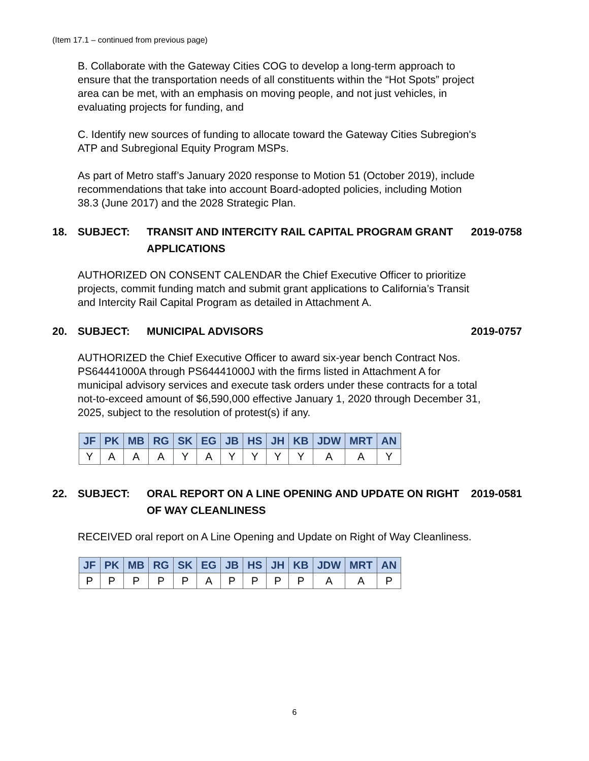(Item 17.1 – continued from previous page)
B. Collaborate with the Gateway Cities COG to develop a long-term approach to ensure that the transportation needs of all constituents within the “Hot Spots” project area can be met, with an emphasis on moving people, and not just vehicles, in evaluating projects for funding, and
C. Identify new sources of funding to allocate toward the Gateway Cities Subregion's ATP and Subregional Equity Program MSPs.
As part of Metro staff’s January 2020 response to Motion 51 (October 2019), include recommendations that take into account Board-adopted policies, including Motion 38.3 (June 2017) and the 2028 Strategic Plan.
18. SUBJECT: TRANSIT AND INTERCITY RAIL CAPITAL PROGRAM GRANT APPLICATIONS 2019-0758
AUTHORIZED ON CONSENT CALENDAR the Chief Executive Officer to prioritize projects, commit funding match and submit grant applications to California’s Transit and Intercity Rail Capital Program as detailed in Attachment A.
20. SUBJECT: MUNICIPAL ADVISORS 2019-0757
AUTHORIZED the Chief Executive Officer to award six-year bench Contract Nos. PS64441000A through PS64441000J with the firms listed in Attachment A for municipal advisory services and execute task orders under these contracts for a total not-to-exceed amount of $6,590,000 effective January 1, 2020 through December 31, 2025, subject to the resolution of protest(s) if any.
| JF | PK | MB | RG | SK | EG | JB | HS | JH | KB | JDW | MRT | AN |
| --- | --- | --- | --- | --- | --- | --- | --- | --- | --- | --- | --- | --- |
| Y | A | A | A | Y | A | Y | Y | Y | Y | A | A | Y |
22. SUBJECT: ORAL REPORT ON A LINE OPENING AND UPDATE ON RIGHT OF WAY CLEANLINESS 2019-0581
RECEIVED oral report on A Line Opening and Update on Right of Way Cleanliness.
| JF | PK | MB | RG | SK | EG | JB | HS | JH | KB | JDW | MRT | AN |
| --- | --- | --- | --- | --- | --- | --- | --- | --- | --- | --- | --- | --- |
| P | P | P | P | P | A | P | P | P | P | A | A | P |
6